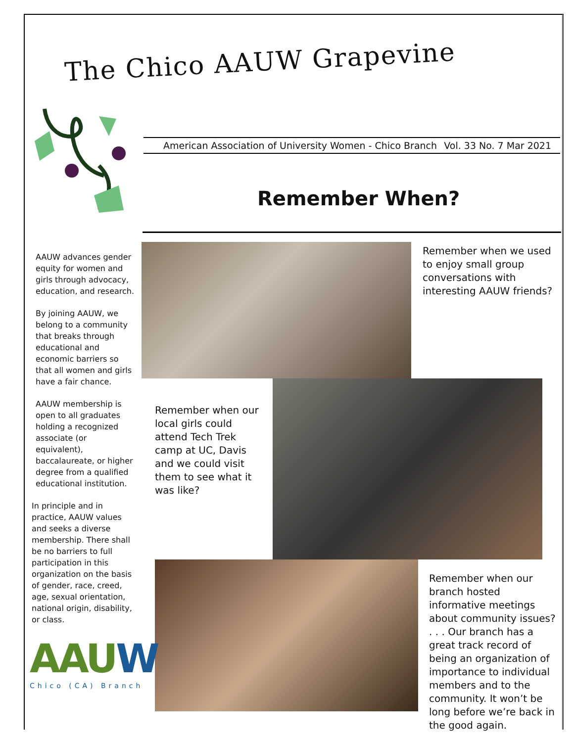The Chico AAUW Grapevine
American Association of University Women - Chico Branch Vol. 33 No. 7 Mar 2021
Remember When?
AAUW advances gender equity for women and girls through advocacy, education, and research.
By joining AAUW, we belong to a community that breaks through educational and economic barriers so that all women and girls have a fair chance.
AAUW membership is open to all graduates holding a recognized associate (or equivalent), baccalaureate, or higher degree from a qualified educational institution.
In principle and in practice, AAUW values and seeks a diverse membership. There shall be no barriers to full participation in this organization on the basis of gender, race, creed, age, sexual orientation, national origin, disability, or class.
Remember when we used to enjoy small group conversations with interesting AAUW friends?
Remember when our local girls could attend Tech Trek camp at UC, Davis and we could visit them to see what it was like?
Remember when our branch hosted informative meetings about community issues? . . . Our branch has a great track record of being an organization of importance to individual members and to the community. It won’t be long before we’re back in the good again.
AAUW
Chico (CA) Branch